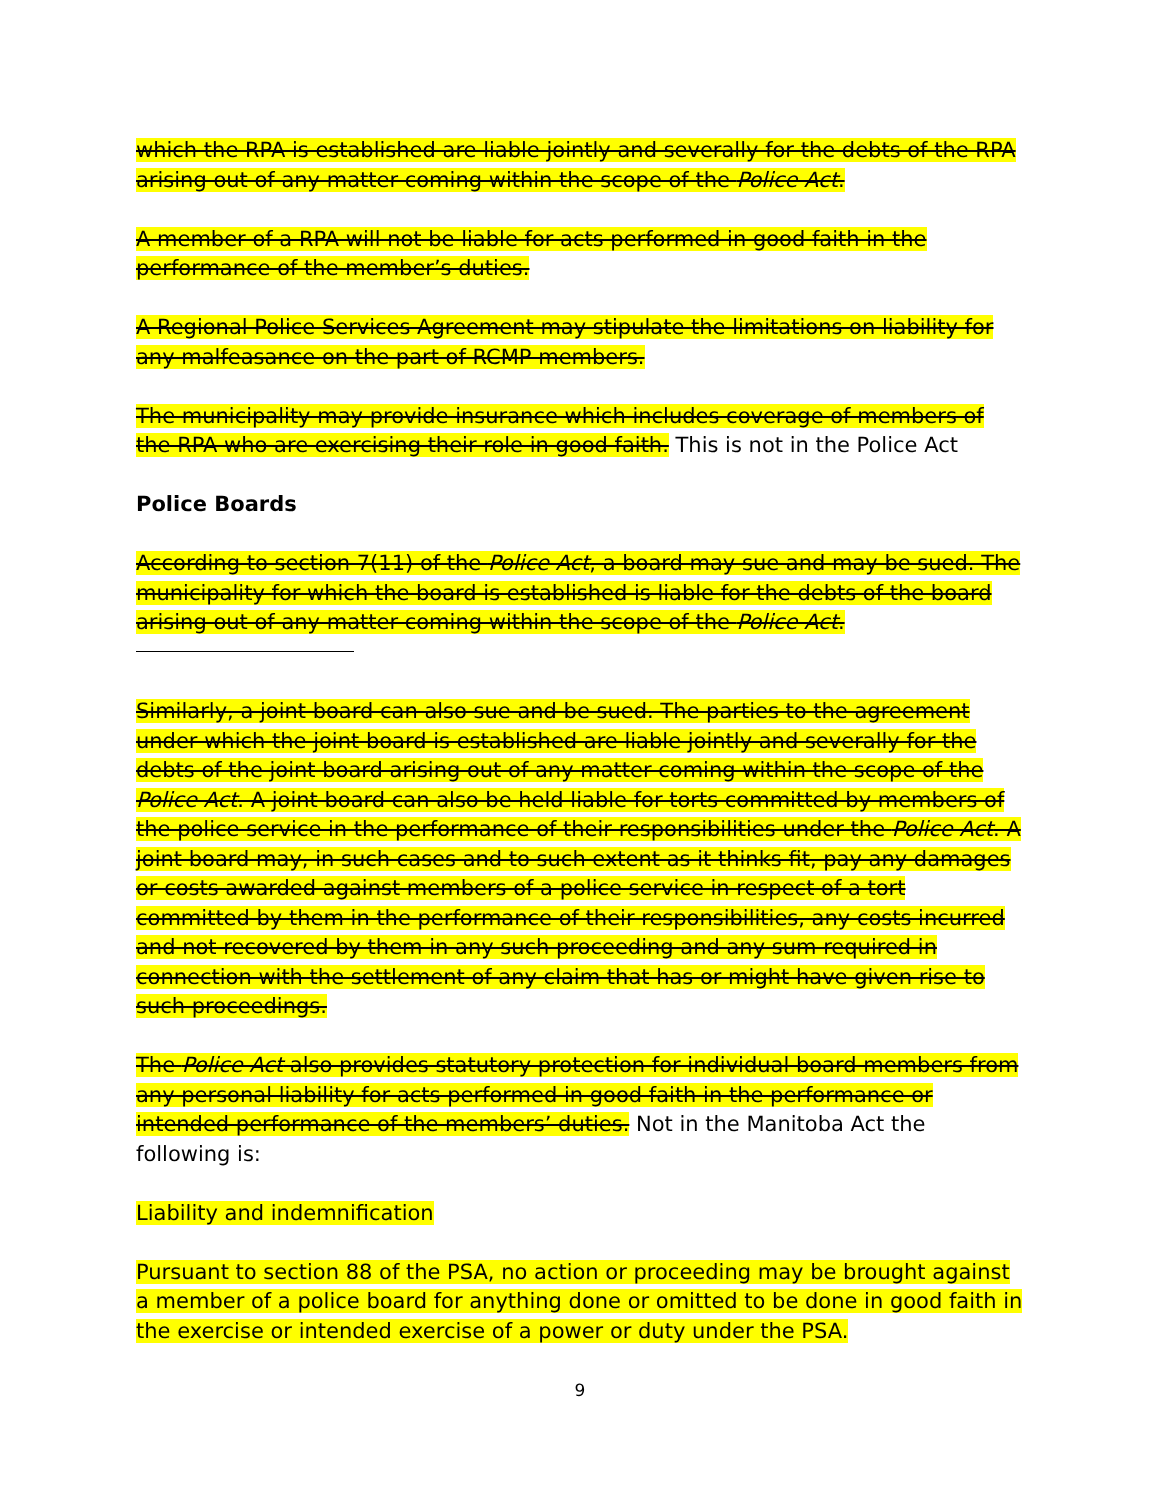which the RPA is established are liable jointly and severally for the debts of the RPA arising out of any matter coming within the scope of the Police Act.
A member of a RPA will not be liable for acts performed in good faith in the performance of the member’s duties.
A Regional Police Services Agreement may stipulate the limitations on liability for any malfeasance on the part of RCMP members.
The municipality may provide insurance which includes coverage of members of the RPA who are exercising their role in good faith. This is not in the Police Act
Police Boards
According to section 7(11) of the Police Act, a board may sue and may be sued. The municipality for which the board is established is liable for the debts of the board arising out of any matter coming within the scope of the Police Act.
Similarly, a joint board can also sue and be sued. The parties to the agreement under which the joint board is established are liable jointly and severally for the debts of the joint board arising out of any matter coming within the scope of the Police Act. A joint board can also be held liable for torts committed by members of the police service in the performance of their responsibilities under the Police Act. A joint board may, in such cases and to such extent as it thinks fit, pay any damages or costs awarded against members of a police service in respect of a tort committed by them in the performance of their responsibilities, any costs incurred and not recovered by them in any such proceeding and any sum required in connection with the settlement of any claim that has or might have given rise to such proceedings.
The Police Act also provides statutory protection for individual board members from any personal liability for acts performed in good faith in the performance or intended performance of the members’ duties. Not in the Manitoba Act the following is:
Liability and indemnification
Pursuant to section 88 of the PSA, no action or proceeding may be brought against a member of a police board for anything done or omitted to be done in good faith in the exercise or intended exercise of a power or duty under the PSA.
9